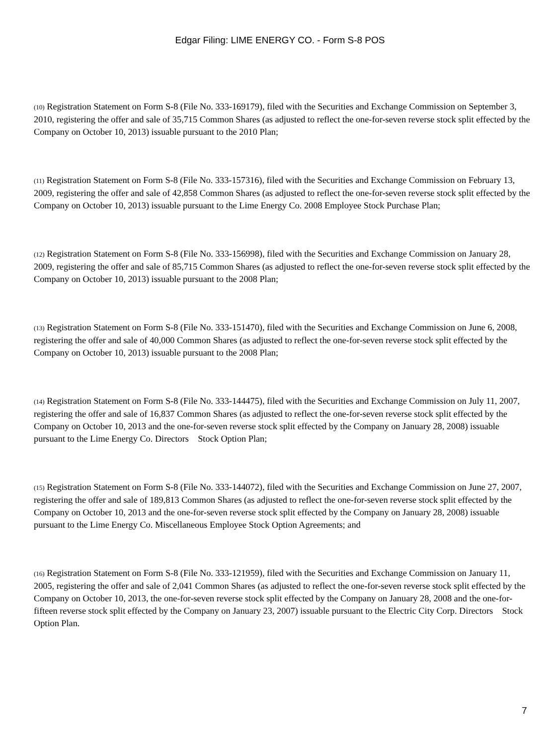Edgar Filing: LIME ENERGY CO. - Form S-8 POS
(10) Registration Statement on Form S-8 (File No. 333-169179), filed with the Securities and Exchange Commission on September 3, 2010, registering the offer and sale of 35,715 Common Shares (as adjusted to reflect the one-for-seven reverse stock split effected by the Company on October 10, 2013) issuable pursuant to the 2010 Plan;
(11) Registration Statement on Form S-8 (File No. 333-157316), filed with the Securities and Exchange Commission on February 13, 2009, registering the offer and sale of 42,858 Common Shares (as adjusted to reflect the one-for-seven reverse stock split effected by the Company on October 10, 2013) issuable pursuant to the Lime Energy Co. 2008 Employee Stock Purchase Plan;
(12) Registration Statement on Form S-8 (File No. 333-156998), filed with the Securities and Exchange Commission on January 28, 2009, registering the offer and sale of 85,715 Common Shares (as adjusted to reflect the one-for-seven reverse stock split effected by the Company on October 10, 2013) issuable pursuant to the 2008 Plan;
(13) Registration Statement on Form S-8 (File No. 333-151470), filed with the Securities and Exchange Commission on June 6, 2008, registering the offer and sale of 40,000 Common Shares (as adjusted to reflect the one-for-seven reverse stock split effected by the Company on October 10, 2013) issuable pursuant to the 2008 Plan;
(14) Registration Statement on Form S-8 (File No. 333-144475), filed with the Securities and Exchange Commission on July 11, 2007, registering the offer and sale of 16,837 Common Shares (as adjusted to reflect the one-for-seven reverse stock split effected by the Company on October 10, 2013 and the one-for-seven reverse stock split effected by the Company on January 28, 2008) issuable pursuant to the Lime Energy Co. Directors Stock Option Plan;
(15) Registration Statement on Form S-8 (File No. 333-144072), filed with the Securities and Exchange Commission on June 27, 2007, registering the offer and sale of 189,813 Common Shares (as adjusted to reflect the one-for-seven reverse stock split effected by the Company on October 10, 2013 and the one-for-seven reverse stock split effected by the Company on January 28, 2008) issuable pursuant to the Lime Energy Co. Miscellaneous Employee Stock Option Agreements; and
(16) Registration Statement on Form S-8 (File No. 333-121959), filed with the Securities and Exchange Commission on January 11, 2005, registering the offer and sale of 2,041 Common Shares (as adjusted to reflect the one-for-seven reverse stock split effected by the Company on October 10, 2013, the one-for-seven reverse stock split effected by the Company on January 28, 2008 and the one-for-fifteen reverse stock split effected by the Company on January 23, 2007) issuable pursuant to the Electric City Corp. Directors Stock Option Plan.
7